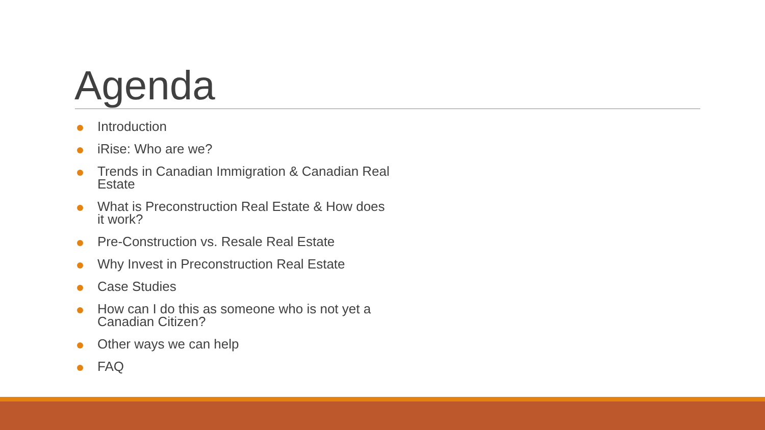Agenda
Introduction
iRise: Who are we?
Trends in Canadian Immigration & Canadian Real Estate
What is Preconstruction Real Estate & How does it work?
Pre-Construction vs. Resale Real Estate
Why Invest in Preconstruction Real Estate
Case Studies
How can I do this as someone who is not yet a Canadian Citizen?
Other ways we can help
FAQ